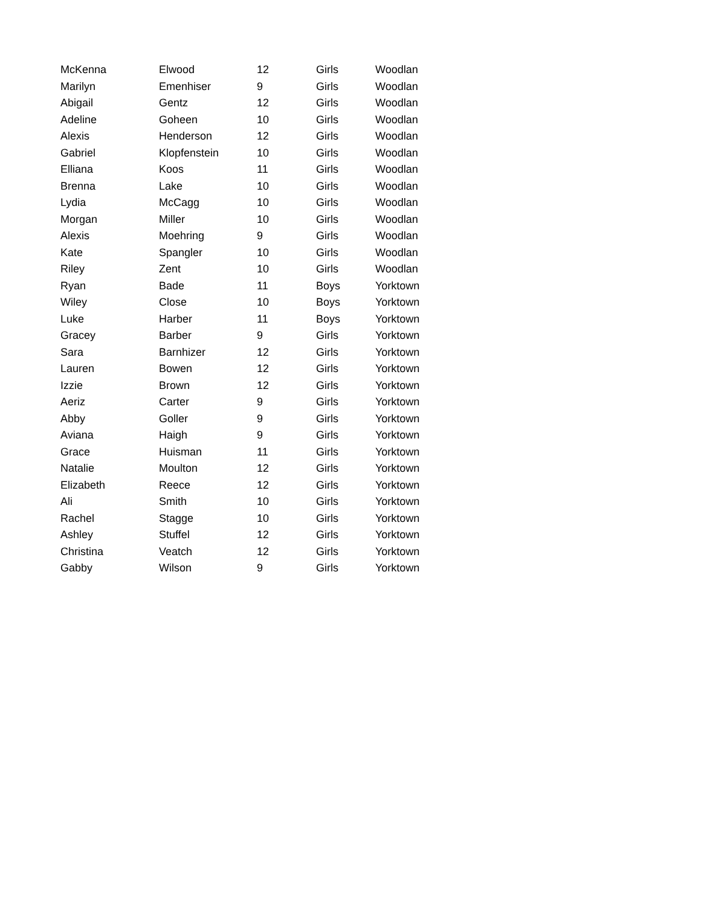| McKenna | Elwood | 12 | Girls | Woodlan |
| Marilyn | Emenhiser | 9 | Girls | Woodlan |
| Abigail | Gentz | 12 | Girls | Woodlan |
| Adeline | Goheen | 10 | Girls | Woodlan |
| Alexis | Henderson | 12 | Girls | Woodlan |
| Gabriel | Klopfenstein | 10 | Girls | Woodlan |
| Elliana | Koos | 11 | Girls | Woodlan |
| Brenna | Lake | 10 | Girls | Woodlan |
| Lydia | McCagg | 10 | Girls | Woodlan |
| Morgan | Miller | 10 | Girls | Woodlan |
| Alexis | Moehring | 9 | Girls | Woodlan |
| Kate | Spangler | 10 | Girls | Woodlan |
| Riley | Zent | 10 | Girls | Woodlan |
| Ryan | Bade | 11 | Boys | Yorktown |
| Wiley | Close | 10 | Boys | Yorktown |
| Luke | Harber | 11 | Boys | Yorktown |
| Gracey | Barber | 9 | Girls | Yorktown |
| Sara | Barnhizer | 12 | Girls | Yorktown |
| Lauren | Bowen | 12 | Girls | Yorktown |
| Izzie | Brown | 12 | Girls | Yorktown |
| Aeriz | Carter | 9 | Girls | Yorktown |
| Abby | Goller | 9 | Girls | Yorktown |
| Aviana | Haigh | 9 | Girls | Yorktown |
| Grace | Huisman | 11 | Girls | Yorktown |
| Natalie | Moulton | 12 | Girls | Yorktown |
| Elizabeth | Reece | 12 | Girls | Yorktown |
| Ali | Smith | 10 | Girls | Yorktown |
| Rachel | Stagge | 10 | Girls | Yorktown |
| Ashley | Stuffel | 12 | Girls | Yorktown |
| Christina | Veatch | 12 | Girls | Yorktown |
| Gabby | Wilson | 9 | Girls | Yorktown |